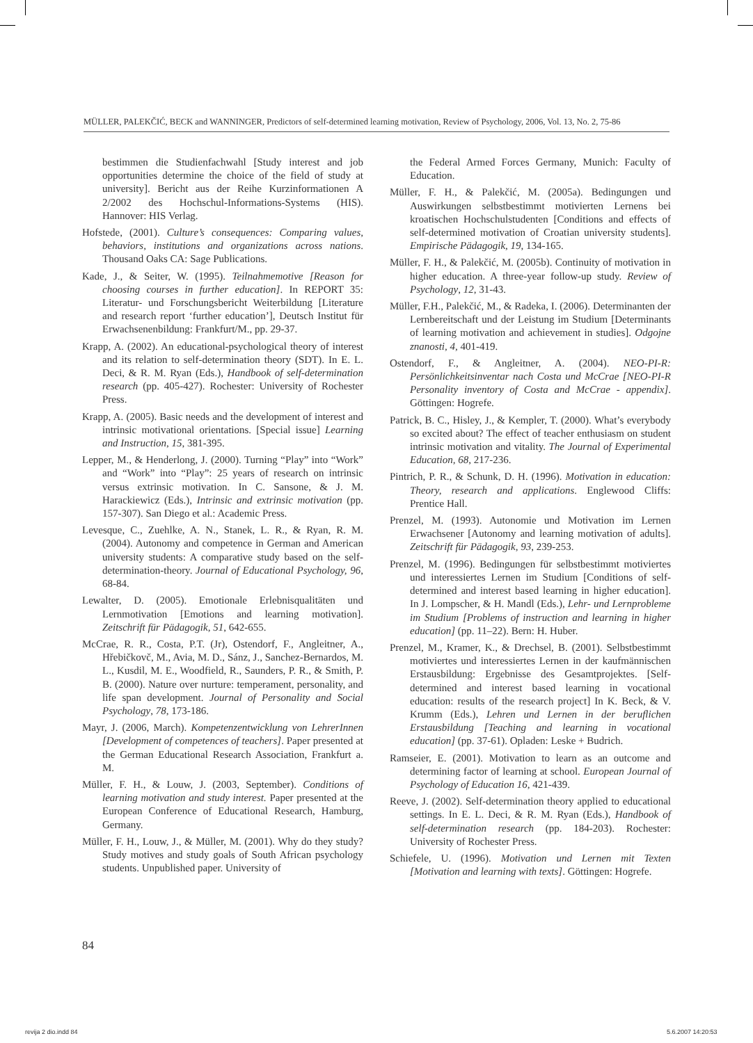MÜLLER, PALEKČIĆ, BECK and WANNINGER, Predictors of self-determined learning motivation, Review of Psychology, 2006, Vol. 13, No. 2, 75-86
bestimmen die Studienfachwahl [Study interest and job opportunities determine the choice of the field of study at university]. Bericht aus der Reihe Kurzinformationen A 2/2002 des Hochschul-Informations-Systems (HIS). Hannover: HIS Verlag.
Hofstede, (2001). Culture’s consequences: Comparing values, behaviors, institutions and organizations across nations. Thousand Oaks CA: Sage Publications.
Kade, J., & Seiter, W. (1995). Teilnahmemotive [Reason for choosing courses in further education]. In REPORT 35: Literatur- und Forschungsbericht Weiterbildung [Literature and research report ‘further education’], Deutsch Institut für Erwachsenenbildung: Frankfurt/M., pp. 29-37.
Krapp, A. (2002). An educational-psychological theory of interest and its relation to self-determination theory (SDT). In E. L. Deci, & R. M. Ryan (Eds.), Handbook of self-determination research (pp. 405-427). Rochester: University of Rochester Press.
Krapp, A. (2005). Basic needs and the development of interest and intrinsic motivational orientations. [Special issue] Learning and Instruction, 15, 381-395.
Lepper, M., & Henderlong, J. (2000). Turning “Play” into “Work” and “Work” into “Play”: 25 years of research on intrinsic versus extrinsic motivation. In C. Sansone, & J. M. Harackiewicz (Eds.), Intrinsic and extrinsic motivation (pp. 157-307). San Diego et al.: Academic Press.
Levesque, C., Zuehlke, A. N., Stanek, L. R., & Ryan, R. M. (2004). Autonomy and competence in German and American university students: A comparative study based on the self-determination-theory. Journal of Educational Psychology, 96, 68-84.
Lewalter, D. (2005). Emotionale Erlebnisqualitäten und Lernmotivation [Emotions and learning motivation]. Zeitschrift für Pädagogik, 51, 642-655.
McCrae, R. R., Costa, P.T. (Jr), Ostendorf, F., Angleitner, A., Hřebičkovč, M., Avia, M. D., Sánz, J., Sanchez-Bernardos, M. L., Kusdil, M. E., Woodfield, R., Saunders, P. R., & Smith, P. B. (2000). Nature over nurture: temperament, personality, and life span development. Journal of Personality and Social Psychology, 78, 173-186.
Mayr, J. (2006, March). Kompetenzentwicklung von LehrerInnen [Development of competences of teachers]. Paper presented at the German Educational Research Association, Frankfurt a. M.
Müller, F. H., & Louw, J. (2003, September). Conditions of learning motivation and study interest. Paper presented at the European Conference of Educational Research, Hamburg, Germany.
Müller, F. H., Louw, J., & Müller, M. (2001). Why do they study? Study motives and study goals of South African psychology students. Unpublished paper. University of
the Federal Armed Forces Germany, Munich: Faculty of Education.
Müller, F. H., & Palekčić, M. (2005a). Bedingungen und Auswirkungen selbstbestimmt motivierten Lernens bei kroatischen Hochschulstudenten [Conditions and effects of self-determined motivation of Croatian university students]. Empirische Pädagogik, 19, 134-165.
Müller, F. H., & Palekčić, M. (2005b). Continuity of motivation in higher education. A three-year follow-up study. Review of Psychology, 12, 31-43.
Müller, F.H., Palekčić, M., & Radeka, I. (2006). Determinanten der Lernbereitschaft und der Leistung im Studium [Determinants of learning motivation and achievement in studies]. Odgojne znanosti, 4, 401-419.
Ostendorf, F., & Angleitner, A. (2004). NEO-PI-R: Persönlichkeitsinventar nach Costa und McCrae [NEO-PI-R Personality inventory of Costa and McCrae - appendix]. Göttingen: Hogrefe.
Patrick, B. C., Hisley, J., & Kempler, T. (2000). What’s everybody so excited about? The effect of teacher enthusiasm on student intrinsic motivation and vitality. The Journal of Experimental Education, 68, 217-236.
Pintrich, P. R., & Schunk, D. H. (1996). Motivation in education: Theory, research and applications. Englewood Cliffs: Prentice Hall.
Prenzel, M. (1993). Autonomie und Motivation im Lernen Erwachsener [Autonomy and learning motivation of adults]. Zeitschrift für Pädagogik, 93, 239-253.
Prenzel, M. (1996). Bedingungen für selbstbestimmt motiviertes und interessiertes Lernen im Studium [Conditions of self-determined and interest based learning in higher education]. In J. Lompscher, & H. Mandl (Eds.), Lehr- und Lernprobleme im Studium [Problems of instruction and learning in higher education] (pp. 11–22). Bern: H. Huber.
Prenzel, M., Kramer, K., & Drechsel, B. (2001). Selbstbestimmt motiviertes und interessiertes Lernen in der kaufmännischen Erstausbildung: Ergebnisse des Gesamtprojektes. [Self-determined and interest based learning in vocational education: results of the research project] In K. Beck, & V. Krumm (Eds.), Lehren und Lernen in der beruflichen Erstausbildung [Teaching and learning in vocational education] (pp. 37-61). Opladen: Leske + Budrich.
Ramseier, E. (2001). Motivation to learn as an outcome and determining factor of learning at school. European Journal of Psychology of Education 16, 421-439.
Reeve, J. (2002). Self-determination theory applied to educational settings. In E. L. Deci, & R. M. Ryan (Eds.), Handbook of self-determination research (pp. 184-203). Rochester: University of Rochester Press.
Schiefele, U. (1996). Motivation und Lernen mit Texten [Motivation and learning with texts]. Göttingen: Hogrefe.
84
revija 2 dio.indd 84 5.6.2007 14:20:53